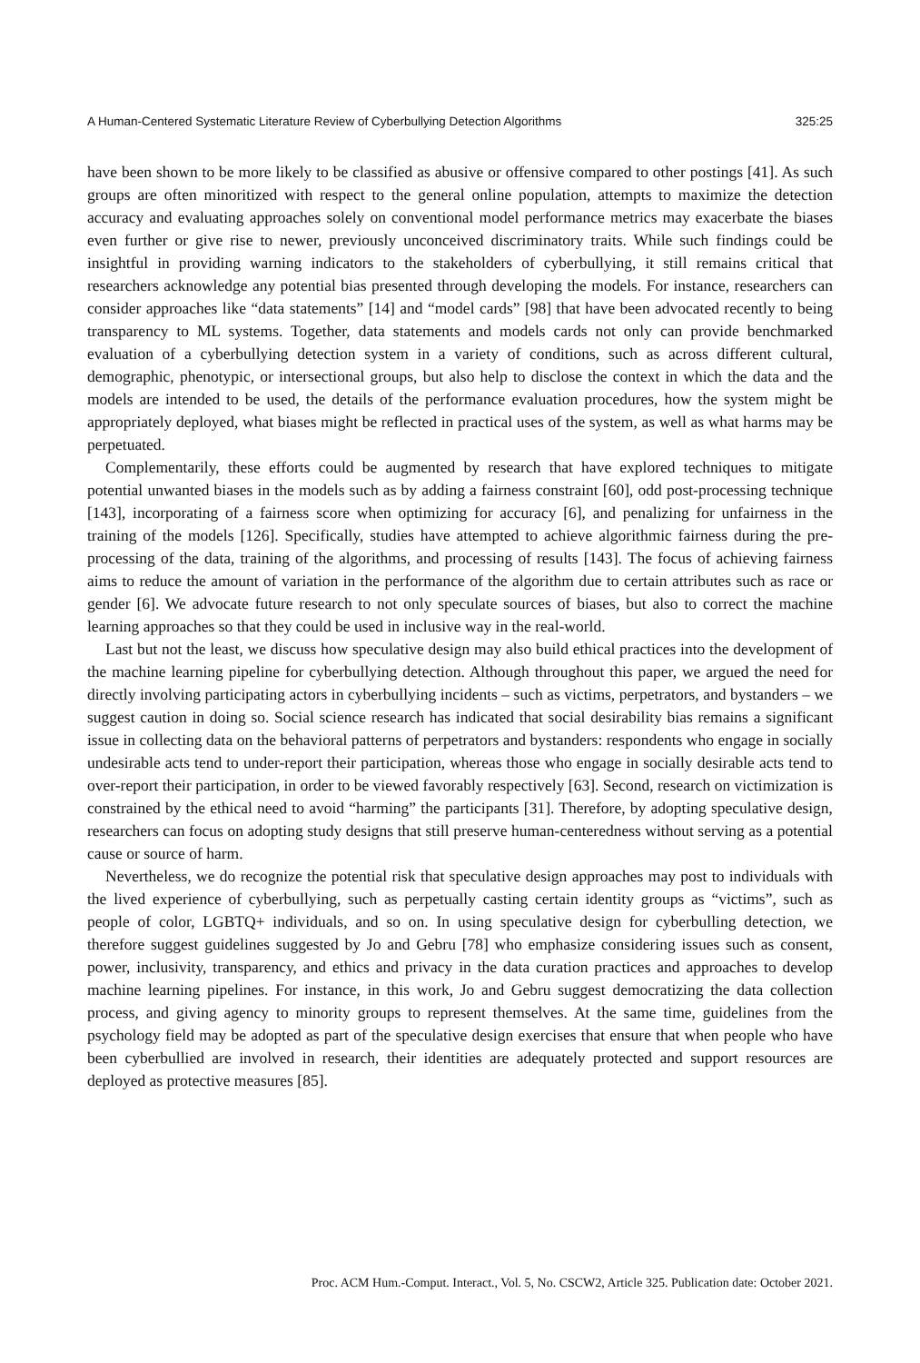A Human-Centered Systematic Literature Review of Cyberbullying Detection Algorithms 325:25
have been shown to be more likely to be classified as abusive or offensive compared to other postings [41]. As such groups are often minoritized with respect to the general online population, attempts to maximize the detection accuracy and evaluating approaches solely on conventional model performance metrics may exacerbate the biases even further or give rise to newer, previously unconceived discriminatory traits. While such findings could be insightful in providing warning indicators to the stakeholders of cyberbullying, it still remains critical that researchers acknowledge any potential bias presented through developing the models. For instance, researchers can consider approaches like “data statements” [14] and “model cards” [98] that have been advocated recently to being transparency to ML systems. Together, data statements and models cards not only can provide benchmarked evaluation of a cyberbullying detection system in a variety of conditions, such as across different cultural, demographic, phenotypic, or intersectional groups, but also help to disclose the context in which the data and the models are intended to be used, the details of the performance evaluation procedures, how the system might be appropriately deployed, what biases might be reflected in practical uses of the system, as well as what harms may be perpetuated.
Complementarily, these efforts could be augmented by research that have explored techniques to mitigate potential unwanted biases in the models such as by adding a fairness constraint [60], odd post-processing technique [143], incorporating of a fairness score when optimizing for accuracy [6], and penalizing for unfairness in the training of the models [126]. Specifically, studies have attempted to achieve algorithmic fairness during the pre-processing of the data, training of the algorithms, and processing of results [143]. The focus of achieving fairness aims to reduce the amount of variation in the performance of the algorithm due to certain attributes such as race or gender [6]. We advocate future research to not only speculate sources of biases, but also to correct the machine learning approaches so that they could be used in inclusive way in the real-world.
Last but not the least, we discuss how speculative design may also build ethical practices into the development of the machine learning pipeline for cyberbullying detection. Although throughout this paper, we argued the need for directly involving participating actors in cyberbullying incidents – such as victims, perpetrators, and bystanders – we suggest caution in doing so. Social science research has indicated that social desirability bias remains a significant issue in collecting data on the behavioral patterns of perpetrators and bystanders: respondents who engage in socially undesirable acts tend to under-report their participation, whereas those who engage in socially desirable acts tend to over-report their participation, in order to be viewed favorably respectively [63]. Second, research on victimization is constrained by the ethical need to avoid “harming” the participants [31]. Therefore, by adopting speculative design, researchers can focus on adopting study designs that still preserve human-centeredness without serving as a potential cause or source of harm.
Nevertheless, we do recognize the potential risk that speculative design approaches may post to individuals with the lived experience of cyberbullying, such as perpetually casting certain identity groups as “victims”, such as people of color, LGBTQ+ individuals, and so on. In using speculative design for cyberbulling detection, we therefore suggest guidelines suggested by Jo and Gebru [78] who emphasize considering issues such as consent, power, inclusivity, transparency, and ethics and privacy in the data curation practices and approaches to develop machine learning pipelines. For instance, in this work, Jo and Gebru suggest democratizing the data collection process, and giving agency to minority groups to represent themselves. At the same time, guidelines from the psychology field may be adopted as part of the speculative design exercises that ensure that when people who have been cyberbullied are involved in research, their identities are adequately protected and support resources are deployed as protective measures [85].
Proc. ACM Hum.-Comput. Interact., Vol. 5, No. CSCW2, Article 325. Publication date: October 2021.